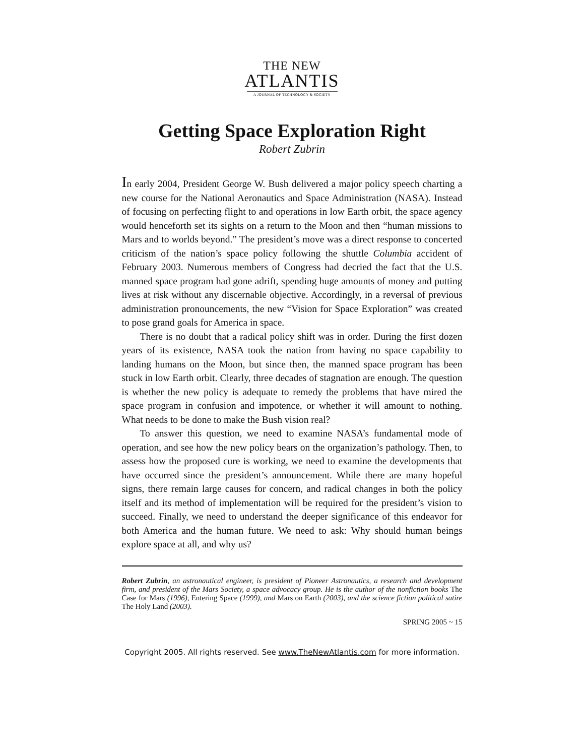THE NEW
ATLANTIS
A JOURNAL OF TECHNOLOGY & SOCIETY
Getting Space Exploration Right
Robert Zubrin
In early 2004, President George W. Bush delivered a major policy speech charting a new course for the National Aeronautics and Space Administration (NASA). Instead of focusing on perfecting flight to and operations in low Earth orbit, the space agency would henceforth set its sights on a return to the Moon and then “human missions to Mars and to worlds beyond.” The president’s move was a direct response to concerted criticism of the nation’s space policy following the shuttle Columbia accident of February 2003. Numerous members of Congress had decried the fact that the U.S. manned space program had gone adrift, spending huge amounts of money and putting lives at risk without any discernable objective. Accordingly, in a reversal of previous administration pronouncements, the new “Vision for Space Exploration” was created to pose grand goals for America in space.
There is no doubt that a radical policy shift was in order. During the first dozen years of its existence, NASA took the nation from having no space capability to landing humans on the Moon, but since then, the manned space program has been stuck in low Earth orbit. Clearly, three decades of stagnation are enough. The question is whether the new policy is adequate to remedy the problems that have mired the space program in confusion and impotence, or whether it will amount to nothing. What needs to be done to make the Bush vision real?
To answer this question, we need to examine NASA’s fundamental mode of operation, and see how the new policy bears on the organization’s pathology. Then, to assess how the proposed cure is working, we need to examine the developments that have occurred since the president’s announcement. While there are many hopeful signs, there remain large causes for concern, and radical changes in both the policy itself and its method of implementation will be required for the president’s vision to succeed. Finally, we need to understand the deeper significance of this endeavor for both America and the human future. We need to ask: Why should human beings explore space at all, and why us?
Robert Zubrin, an astronautical engineer, is president of Pioneer Astronautics, a research and development firm, and president of the Mars Society, a space advocacy group. He is the author of the nonfiction books The Case for Mars (1996), Entering Space (1999), and Mars on Earth (2003), and the science fiction political satire The Holy Land (2003).
SPRING 2005 ~ 15
Copyright 2005. All rights reserved. See www.TheNewAtlantis.com for more information.